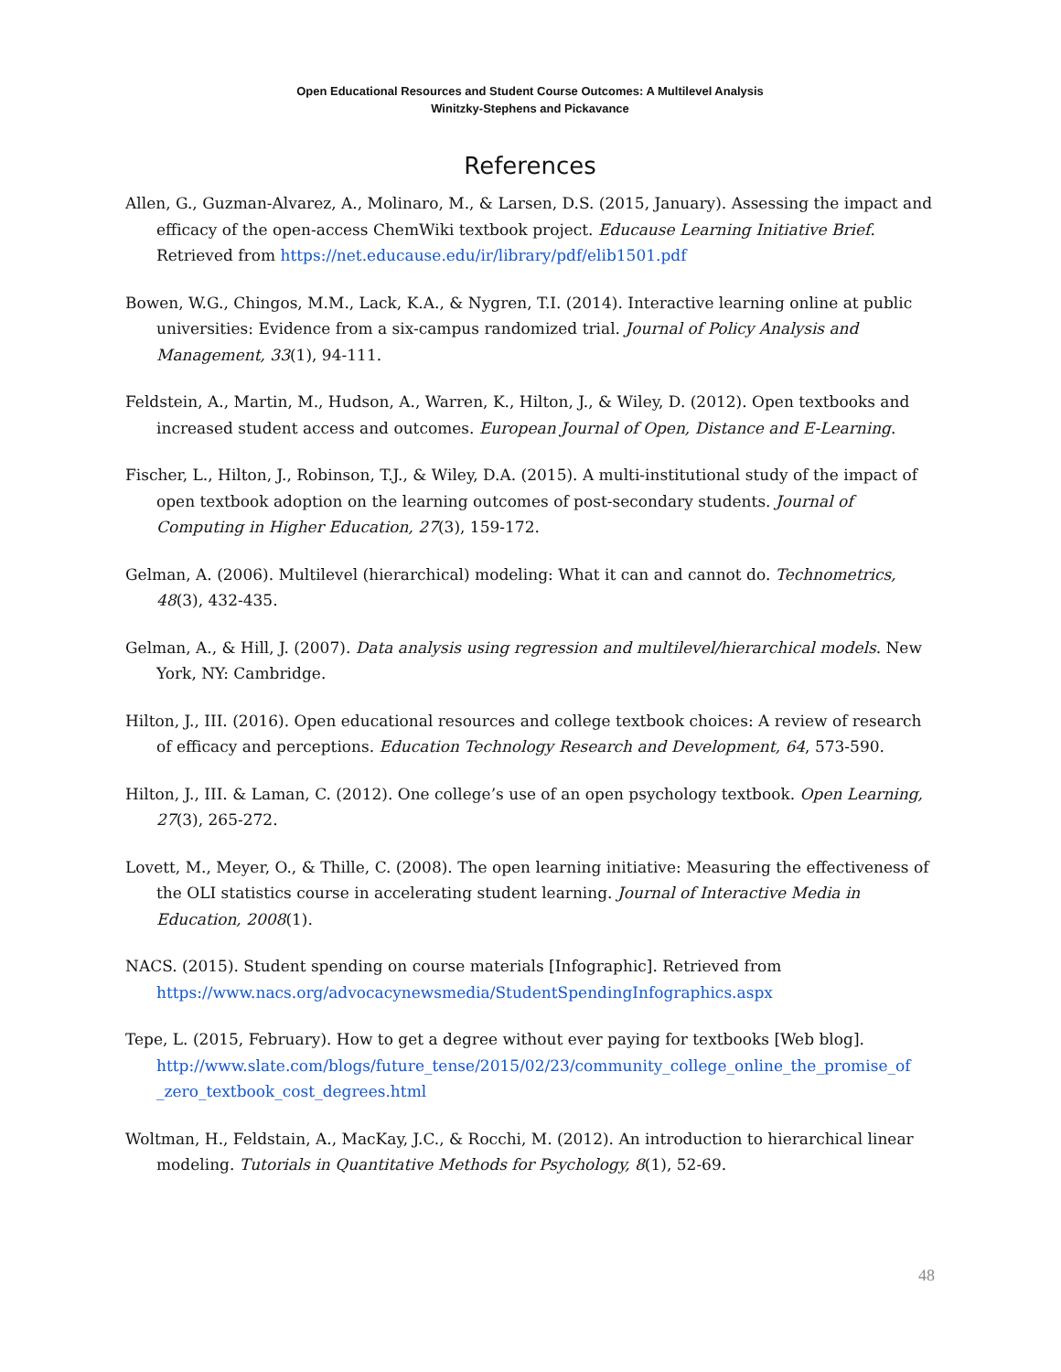Open Educational Resources and Student Course Outcomes: A Multilevel Analysis
Winitzky-Stephens and Pickavance
References
Allen, G., Guzman-Alvarez, A., Molinaro, M., & Larsen, D.S. (2015, January). Assessing the impact and efficacy of the open-access ChemWiki textbook project. Educause Learning Initiative Brief. Retrieved from https://net.educause.edu/ir/library/pdf/elib1501.pdf
Bowen, W.G., Chingos, M.M., Lack, K.A., & Nygren, T.I. (2014). Interactive learning online at public universities: Evidence from a six-campus randomized trial. Journal of Policy Analysis and Management, 33(1), 94-111.
Feldstein, A., Martin, M., Hudson, A., Warren, K., Hilton, J., & Wiley, D. (2012). Open textbooks and increased student access and outcomes. European Journal of Open, Distance and E-Learning.
Fischer, L., Hilton, J., Robinson, T.J., & Wiley, D.A. (2015). A multi-institutional study of the impact of open textbook adoption on the learning outcomes of post-secondary students. Journal of Computing in Higher Education, 27(3), 159-172.
Gelman, A. (2006). Multilevel (hierarchical) modeling: What it can and cannot do. Technometrics, 48(3), 432-435.
Gelman, A., & Hill, J. (2007). Data analysis using regression and multilevel/hierarchical models. New York, NY: Cambridge.
Hilton, J., III. (2016). Open educational resources and college textbook choices: A review of research of efficacy and perceptions. Education Technology Research and Development, 64, 573-590.
Hilton, J., III. & Laman, C. (2012). One college’s use of an open psychology textbook. Open Learning, 27(3), 265-272.
Lovett, M., Meyer, O., & Thille, C. (2008). The open learning initiative: Measuring the effectiveness of the OLI statistics course in accelerating student learning. Journal of Interactive Media in Education, 2008(1).
NACS. (2015). Student spending on course materials [Infographic]. Retrieved from https://www.nacs.org/advocacynewsmedia/StudentSpendingInfographics.aspx
Tepe, L. (2015, February). How to get a degree without ever paying for textbooks [Web blog]. http://www.slate.com/blogs/future_tense/2015/02/23/community_college_online_the_promise_of _zero_textbook_cost_degrees.html
Woltman, H., Feldstain, A., MacKay, J.C., & Rocchi, M. (2012). An introduction to hierarchical linear modeling. Tutorials in Quantitative Methods for Psychology, 8(1), 52-69.
48